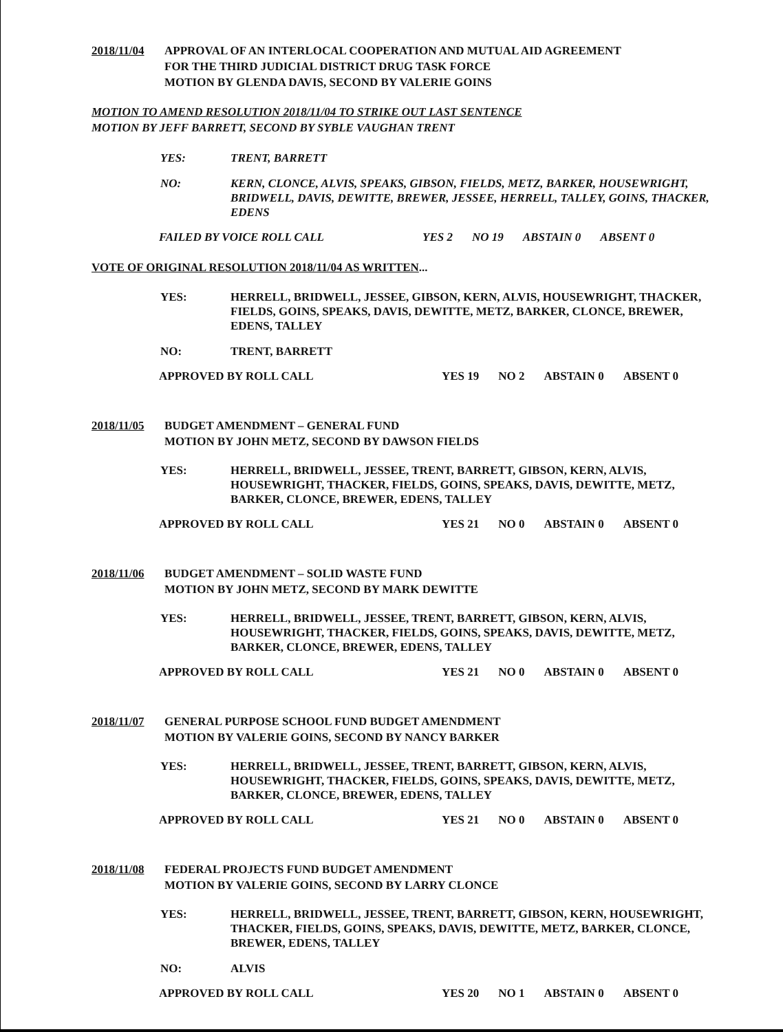2018/11/04 APPROVAL OF AN INTERLOCAL COOPERATION AND MUTUAL AID AGREEMENT
FOR THE THIRD JUDICIAL DISTRICT DRUG TASK FORCE
MOTION BY GLENDA DAVIS, SECOND BY VALERIE GOINS
MOTION TO AMEND RESOLUTION 2018/11/04 TO STRIKE OUT LAST SENTENCE
MOTION BY JEFF BARRETT, SECOND BY SYBLE VAUGHAN TRENT
YES: TRENT, BARRETT
NO: KERN, CLONCE, ALVIS, SPEAKS, GIBSON, FIELDS, METZ, BARKER, HOUSEWRIGHT, BRIDWELL, DAVIS, DEWITTE, BREWER, JESSEE, HERRELL, TALLEY, GOINS, THACKER, EDENS
FAILED BY VOICE ROLL CALL YES 2 NO 19 ABSTAIN 0 ABSENT 0
VOTE OF ORIGINAL RESOLUTION 2018/11/04 AS WRITTEN...
YES: HERRELL, BRIDWELL, JESSEE, GIBSON, KERN, ALVIS, HOUSEWRIGHT, THACKER, FIELDS, GOINS, SPEAKS, DAVIS, DEWITTE, METZ, BARKER, CLONCE, BREWER, EDENS, TALLEY
NO: TRENT, BARRETT
APPROVED BY ROLL CALL YES 19 NO 2 ABSTAIN 0 ABSENT 0
2018/11/05 BUDGET AMENDMENT – GENERAL FUND
MOTION BY JOHN METZ, SECOND BY DAWSON FIELDS
YES: HERRELL, BRIDWELL, JESSEE, TRENT, BARRETT, GIBSON, KERN, ALVIS, HOUSEWRIGHT, THACKER, FIELDS, GOINS, SPEAKS, DAVIS, DEWITTE, METZ, BARKER, CLONCE, BREWER, EDENS, TALLEY
APPROVED BY ROLL CALL YES 21 NO 0 ABSTAIN 0 ABSENT 0
2018/11/06 BUDGET AMENDMENT – SOLID WASTE FUND
MOTION BY JOHN METZ, SECOND BY MARK DEWITTE
YES: HERRELL, BRIDWELL, JESSEE, TRENT, BARRETT, GIBSON, KERN, ALVIS, HOUSEWRIGHT, THACKER, FIELDS, GOINS, SPEAKS, DAVIS, DEWITTE, METZ, BARKER, CLONCE, BREWER, EDENS, TALLEY
APPROVED BY ROLL CALL YES 21 NO 0 ABSTAIN 0 ABSENT 0
2018/11/07 GENERAL PURPOSE SCHOOL FUND BUDGET AMENDMENT
MOTION BY VALERIE GOINS, SECOND BY NANCY BARKER
YES: HERRELL, BRIDWELL, JESSEE, TRENT, BARRETT, GIBSON, KERN, ALVIS, HOUSEWRIGHT, THACKER, FIELDS, GOINS, SPEAKS, DAVIS, DEWITTE, METZ, BARKER, CLONCE, BREWER, EDENS, TALLEY
APPROVED BY ROLL CALL YES 21 NO 0 ABSTAIN 0 ABSENT 0
2018/11/08 FEDERAL PROJECTS FUND BUDGET AMENDMENT
MOTION BY VALERIE GOINS, SECOND BY LARRY CLONCE
YES: HERRELL, BRIDWELL, JESSEE, TRENT, BARRETT, GIBSON, KERN, HOUSEWRIGHT, THACKER, FIELDS, GOINS, SPEAKS, DAVIS, DEWITTE, METZ, BARKER, CLONCE, BREWER, EDENS, TALLEY
NO: ALVIS
APPROVED BY ROLL CALL YES 20 NO 1 ABSTAIN 0 ABSENT 0